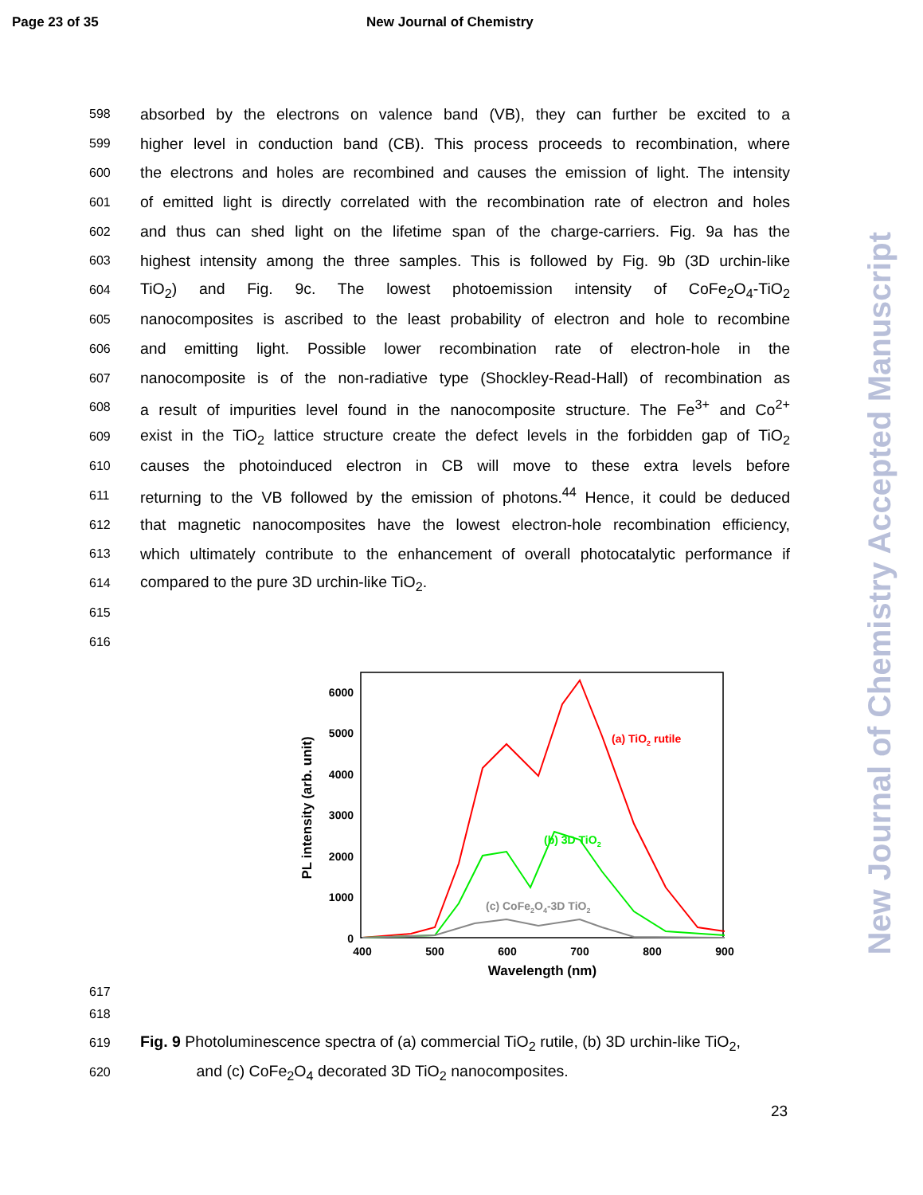Page 23 of 35 New Journal of Chemistry
598 absorbed by the electrons on valence band (VB), they can further be excited to a
599 higher level in conduction band (CB). This process proceeds to recombination, where
600 the electrons and holes are recombined and causes the emission of light. The intensity
601 of emitted light is directly correlated with the recombination rate of electron and holes
602 and thus can shed light on the lifetime span of the charge-carriers. Fig. 9a has the
603 highest intensity among the three samples. This is followed by Fig. 9b (3D urchin-like
604 TiO<sub>2</sub>) and Fig. 9c. The lowest photoemission intensity of CoFe<sub>2</sub>O<sub>4</sub>-TiO<sub>2</sub>
605 nanocomposites is ascribed to the least probability of electron and hole to recombine
606 and emitting light. Possible lower recombination rate of electron-hole in the
607 nanocomposite is of the non-radiative type (Shockley-Read-Hall) of recombination as
608 a result of impurities level found in the nanocomposite structure. The Fe<sup>3+</sup> and Co<sup>2+</sup>
609 exist in the TiO<sub>2</sub> lattice structure create the defect levels in the forbidden gap of TiO<sub>2</sub>
610 causes the photoinduced electron in CB will move to these extra levels before
611 returning to the VB followed by the emission of photons.<sup>44</sup> Hence, it could be deduced
612 that magnetic nanocomposites have the lowest electron-hole recombination efficiency,
613 which ultimately contribute to the enhancement of overall photocatalytic performance if
614 compared to the pure 3D urchin-like TiO<sub>2</sub>.
615
616
617
0
1000
2000
3000
4000
5000
6000
400
500
600
700
800
900
Wavelength (nm)
PL intensity (arb. unit)
(a) TiO2 rutile
(b) 3D TiO2
(c) CoFe2O4-3D TiO2
618
619 Fig. 9 Photoluminescence spectra of (a) commercial TiO<sub>2</sub> rutile, (b) 3D urchin-like TiO<sub>2</sub>,
620 and (c) CoFe<sub>2</sub>O<sub>4</sub> decorated 3D TiO<sub>2</sub> nanocomposites.
23
New Journal of Chemistry Accepted Manuscript